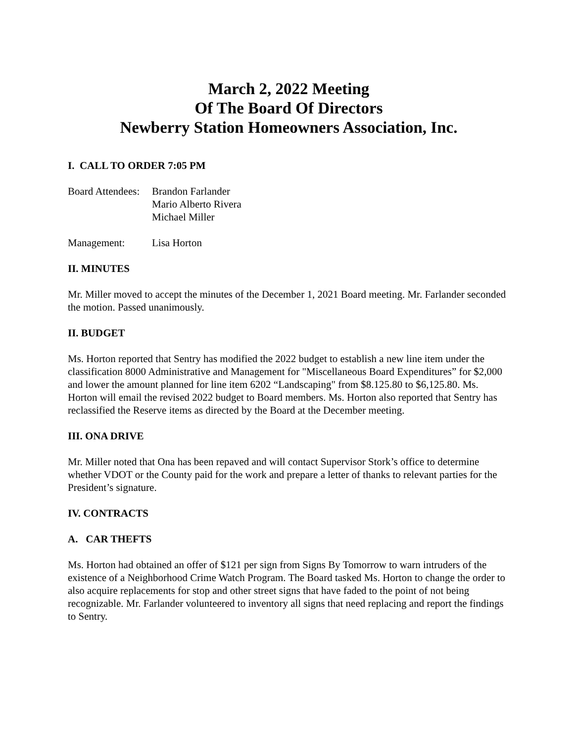March 2, 2022 Meeting
Of The Board Of Directors
Newberry Station Homeowners Association, Inc.
I. CALL TO ORDER 7:05 PM
Board Attendees:
Brandon Farlander
Mario Alberto Rivera
Michael Miller
Management: Lisa Horton
II. MINUTES
Mr. Miller moved to accept the minutes of the December 1, 2021 Board meeting. Mr. Farlander seconded the motion. Passed unanimously.
II. BUDGET
Ms. Horton reported that Sentry has modified the 2022 budget to establish a new line item under the classification 8000 Administrative and Management for "Miscellaneous Board Expenditures” for $2,000 and lower the amount planned for line item 6202 “Landscaping" from $8.125.80 to $6,125.80. Ms. Horton will email the revised 2022 budget to Board members. Ms. Horton also reported that Sentry has reclassified the Reserve items as directed by the Board at the December meeting.
III. ONA DRIVE
Mr. Miller noted that Ona has been repaved and will contact Supervisor Stork’s office to determine whether VDOT or the County paid for the work and prepare a letter of thanks to relevant parties for the President’s signature.
IV. CONTRACTS
A. CAR THEFTS
Ms. Horton had obtained an offer of $121 per sign from Signs By Tomorrow to warn intruders of the existence of a Neighborhood Crime Watch Program. The Board tasked Ms. Horton to change the order to also acquire replacements for stop and other street signs that have faded to the point of not being recognizable. Mr. Farlander volunteered to inventory all signs that need replacing and report the findings to Sentry.